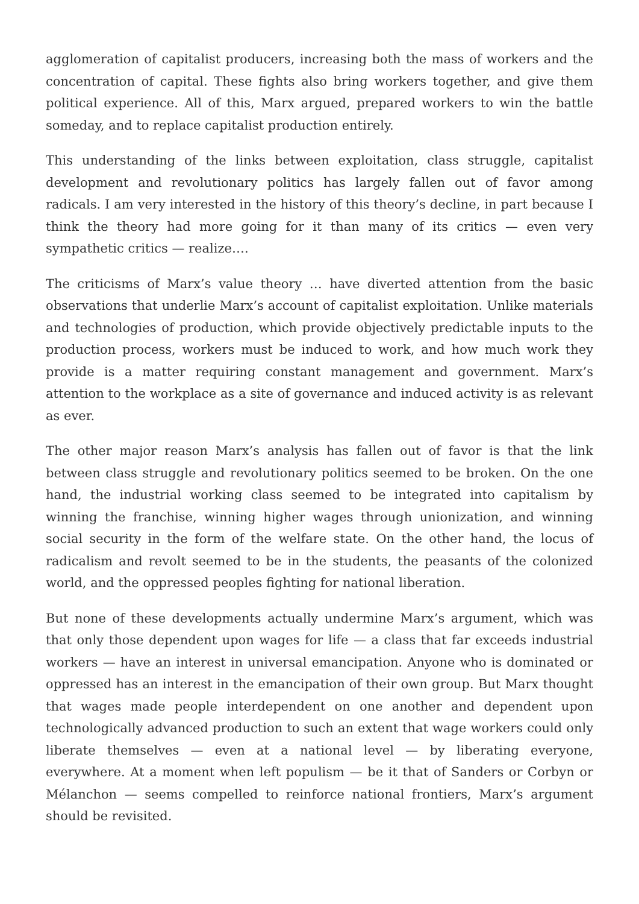agglomeration of capitalist producers, increasing both the mass of workers and the concentration of capital. These fights also bring workers together, and give them political experience. All of this, Marx argued, prepared workers to win the battle someday, and to replace capitalist production entirely.
This understanding of the links between exploitation, class struggle, capitalist development and revolutionary politics has largely fallen out of favor among radicals. I am very interested in the history of this theory’s decline, in part because I think the theory had more going for it than many of its critics — even very sympathetic critics — realize….
The criticisms of Marx’s value theory … have diverted attention from the basic observations that underlie Marx’s account of capitalist exploitation. Unlike materials and technologies of production, which provide objectively predictable inputs to the production process, workers must be induced to work, and how much work they provide is a matter requiring constant management and government. Marx’s attention to the workplace as a site of governance and induced activity is as relevant as ever.
The other major reason Marx’s analysis has fallen out of favor is that the link between class struggle and revolutionary politics seemed to be broken. On the one hand, the industrial working class seemed to be integrated into capitalism by winning the franchise, winning higher wages through unionization, and winning social security in the form of the welfare state. On the other hand, the locus of radicalism and revolt seemed to be in the students, the peasants of the colonized world, and the oppressed peoples fighting for national liberation.
But none of these developments actually undermine Marx’s argument, which was that only those dependent upon wages for life — a class that far exceeds industrial workers — have an interest in universal emancipation. Anyone who is dominated or oppressed has an interest in the emancipation of their own group. But Marx thought that wages made people interdependent on one another and dependent upon technologically advanced production to such an extent that wage workers could only liberate themselves — even at a national level — by liberating everyone, everywhere. At a moment when left populism — be it that of Sanders or Corbyn or Mélanchon — seems compelled to reinforce national frontiers, Marx’s argument should be revisited.